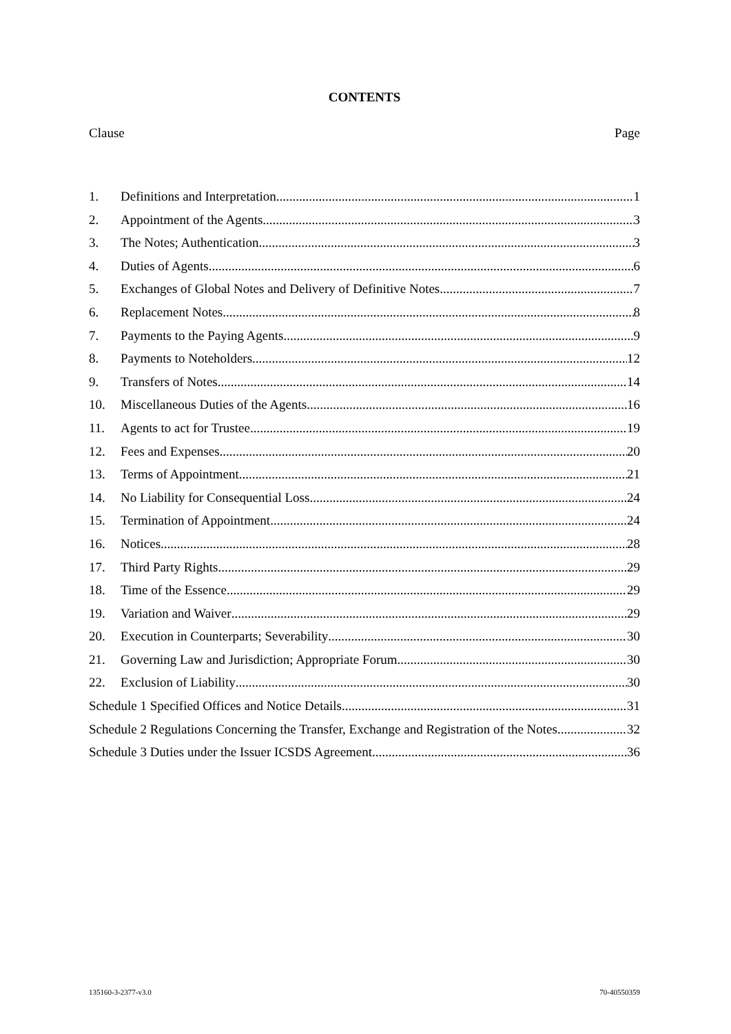CONTENTS
Clause Page
1. Definitions and Interpretation 1
2. Appointment of the Agents 3
3. The Notes; Authentication 3
4. Duties of Agents 6
5. Exchanges of Global Notes and Delivery of Definitive Notes 7
6. Replacement Notes 8
7. Payments to the Paying Agents 9
8. Payments to Noteholders 12
9. Transfers of Notes 14
10. Miscellaneous Duties of the Agents 16
11. Agents to act for Trustee 19
12. Fees and Expenses 20
13. Terms of Appointment 21
14. No Liability for Consequential Loss 24
15. Termination of Appointment 24
16. Notices 28
17. Third Party Rights 29
18. Time of the Essence 29
19. Variation and Waiver 29
20. Execution in Counterparts; Severability 30
21. Governing Law and Jurisdiction; Appropriate Forum 30
22. Exclusion of Liability 30
Schedule 1 Specified Offices and Notice Details 31
Schedule 2 Regulations Concerning the Transfer, Exchange and Registration of the Notes 32
Schedule 3 Duties under the Issuer ICSDS Agreement 36
135160-3-2377-v3.0 70-40550359